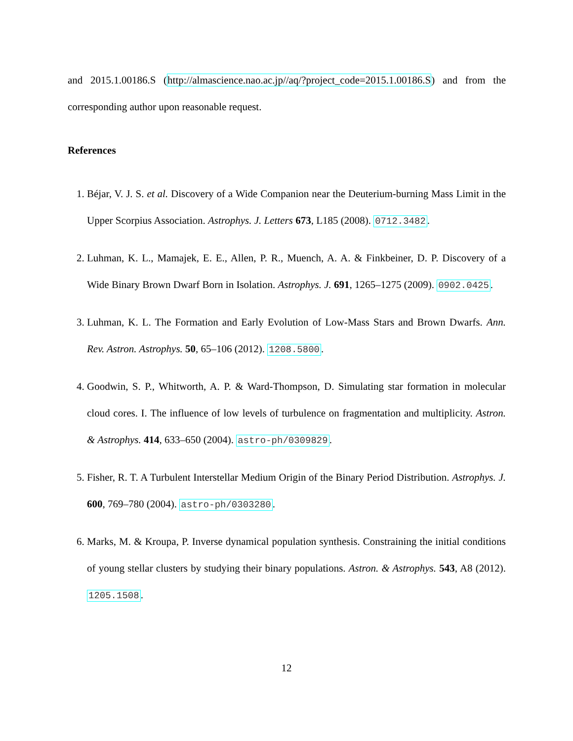and 2015.1.00186.S (http://almascience.nao.ac.jp//aq/?project_code=2015.1.00186.S) and from the corresponding author upon reasonable request.
References
1. Béjar, V. J. S. et al. Discovery of a Wide Companion near the Deuterium-burning Mass Limit in the Upper Scorpius Association. Astrophys. J. Letters 673, L185 (2008). 0712.3482.
2. Luhman, K. L., Mamajek, E. E., Allen, P. R., Muench, A. A. & Finkbeiner, D. P. Discovery of a Wide Binary Brown Dwarf Born in Isolation. Astrophys. J. 691, 1265–1275 (2009). 0902.0425.
3. Luhman, K. L. The Formation and Early Evolution of Low-Mass Stars and Brown Dwarfs. Ann. Rev. Astron. Astrophys. 50, 65–106 (2012). 1208.5800.
4. Goodwin, S. P., Whitworth, A. P. & Ward-Thompson, D. Simulating star formation in molecular cloud cores. I. The influence of low levels of turbulence on fragmentation and multiplicity. Astron. & Astrophys. 414, 633–650 (2004). astro-ph/0309829.
5. Fisher, R. T. A Turbulent Interstellar Medium Origin of the Binary Period Distribution. Astrophys. J. 600, 769–780 (2004). astro-ph/0303280.
6. Marks, M. & Kroupa, P. Inverse dynamical population synthesis. Constraining the initial conditions of young stellar clusters by studying their binary populations. Astron. & Astrophys. 543, A8 (2012). 1205.1508.
12